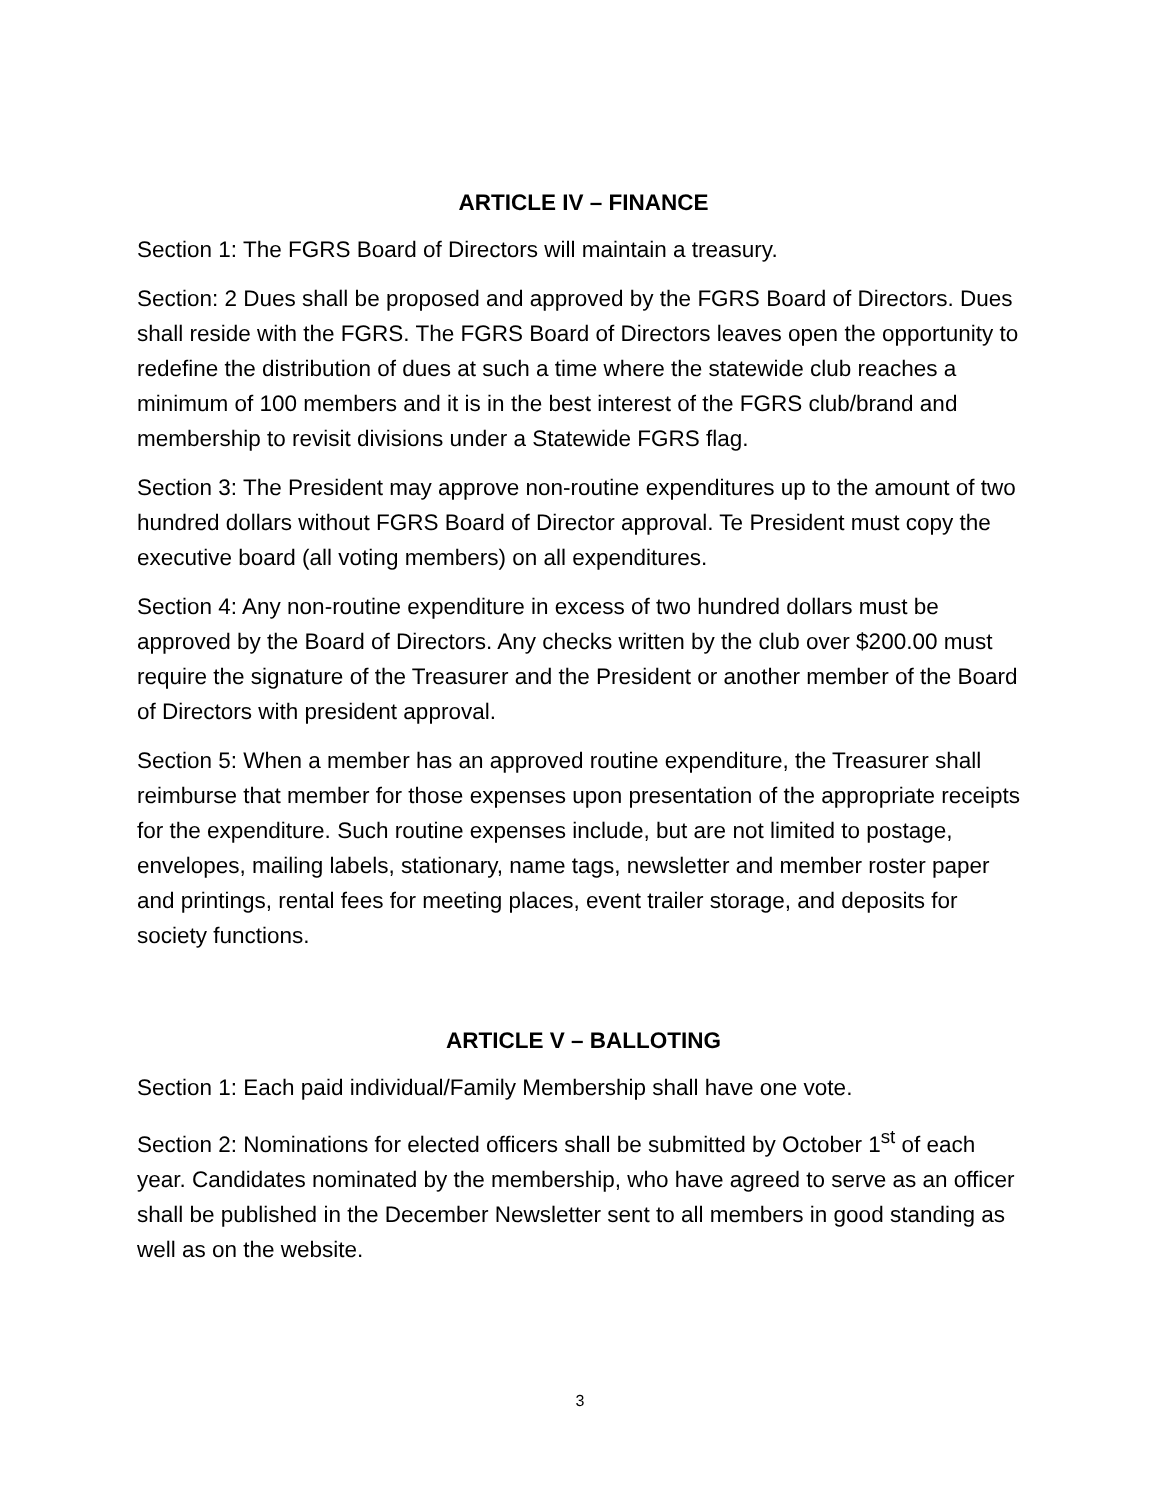ARTICLE IV – FINANCE
Section 1: The FGRS Board of Directors will maintain a treasury.
Section: 2 Dues shall be proposed and approved by the FGRS Board of Directors. Dues shall reside with the FGRS. The FGRS Board of Directors leaves open the opportunity to redefine the distribution of dues at such a time where the statewide club reaches a minimum of 100 members and it is in the best interest of the FGRS club/brand and membership to revisit divisions under a Statewide FGRS flag.
Section 3: The President may approve non-routine expenditures up to the amount of two hundred dollars without FGRS Board of Director approval. Te President must copy the executive board (all voting members) on all expenditures.
Section 4: Any non-routine expenditure in excess of two hundred dollars must be approved by the Board of Directors. Any checks written by the club over $200.00 must require the signature of the Treasurer and the President or another member of the Board of Directors with president approval.
Section 5: When a member has an approved routine expenditure, the Treasurer shall reimburse that member for those expenses upon presentation of the appropriate receipts for the expenditure. Such routine expenses include, but are not limited to postage, envelopes, mailing labels, stationary, name tags, newsletter and member roster paper and printings, rental fees for meeting places, event trailer storage, and deposits for society functions.
ARTICLE V – BALLOTING
Section 1: Each paid individual/Family Membership shall have one vote.
Section 2: Nominations for elected officers shall be submitted by October 1<sup>st</sup> of each year. Candidates nominated by the membership, who have agreed to serve as an officer shall be published in the December Newsletter sent to all members in good standing as well as on the website.
3